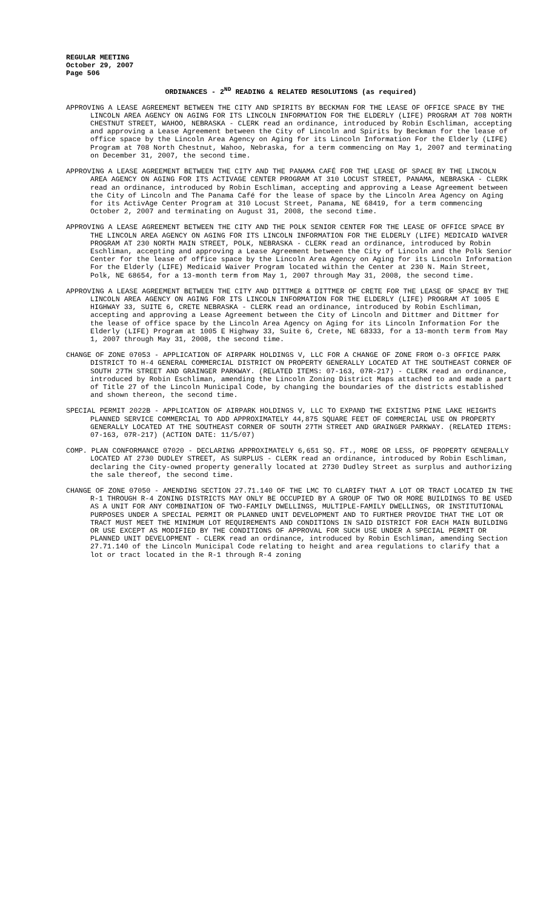REGULAR MEETING
October 29, 2007
Page 506
ORDINANCES - 2<sup>ND</sup> READING & RELATED RESOLUTIONS (as required)
APPROVING A LEASE AGREEMENT BETWEEN THE CITY AND SPIRITS BY BECKMAN FOR THE LEASE OF OFFICE SPACE BY THE LINCOLN AREA AGENCY ON AGING FOR ITS LINCOLN INFORMATION FOR THE ELDERLY (LIFE) PROGRAM AT 708 NORTH CHESTNUT STREET, WAHOO, NEBRASKA - CLERK read an ordinance, introduced by Robin Eschliman, accepting and approving a Lease Agreement between the City of Lincoln and Spirits by Beckman for the lease of office space by the Lincoln Area Agency on Aging for its Lincoln Information For the Elderly (LIFE) Program at 708 North Chestnut, Wahoo, Nebraska, for a term commencing on May 1, 2007 and terminating on December 31, 2007, the second time.
APPROVING A LEASE AGREEMENT BETWEEN THE CITY AND THE PANAMA CAFÉ FOR THE LEASE OF SPACE BY THE LINCOLN AREA AGENCY ON AGING FOR ITS ACTIVAGE CENTER PROGRAM AT 310 LOCUST STREET, PANAMA, NEBRASKA - CLERK read an ordinance, introduced by Robin Eschliman, accepting and approving a Lease Agreement between the City of Lincoln and The Panama Café for the lease of space by the Lincoln Area Agency on Aging for its ActivAge Center Program at 310 Locust Street, Panama, NE 68419, for a term commencing October 2, 2007 and terminating on August 31, 2008, the second time.
APPROVING A LEASE AGREEMENT BETWEEN THE CITY AND THE POLK SENIOR CENTER FOR THE LEASE OF OFFICE SPACE BY THE LINCOLN AREA AGENCY ON AGING FOR ITS LINCOLN INFORMATION FOR THE ELDERLY (LIFE) MEDICAID WAIVER PROGRAM AT 230 NORTH MAIN STREET, POLK, NEBRASKA - CLERK read an ordinance, introduced by Robin Eschliman, accepting and approving a Lease Agreement between the City of Lincoln and the Polk Senior Center for the lease of office space by the Lincoln Area Agency on Aging for its Lincoln Information For the Elderly (LIFE) Medicaid Waiver Program located within the Center at 230 N. Main Street, Polk, NE 68654, for a 13-month term from May 1, 2007 through May 31, 2008, the second time.
APPROVING A LEASE AGREEMENT BETWEEN THE CITY AND DITTMER & DITTMER OF CRETE FOR THE LEASE OF SPACE BY THE LINCOLN AREA AGENCY ON AGING FOR ITS LINCOLN INFORMATION FOR THE ELDERLY (LIFE) PROGRAM AT 1005 E HIGHWAY 33, SUITE 6, CRETE NEBRASKA - CLERK read an ordinance, introduced by Robin Eschliman, accepting and approving a Lease Agreement between the City of Lincoln and Dittmer and Dittmer for the lease of office space by the Lincoln Area Agency on Aging for its Lincoln Information For the Elderly (LIFE) Program at 1005 E Highway 33, Suite 6, Crete, NE 68333, for a 13-month term from May 1, 2007 through May 31, 2008, the second time.
CHANGE OF ZONE 07053 - APPLICATION OF AIRPARK HOLDINGS V, LLC FOR A CHANGE OF ZONE FROM O-3 OFFICE PARK DISTRICT TO H-4 GENERAL COMMERCIAL DISTRICT ON PROPERTY GENERALLY LOCATED AT THE SOUTHEAST CORNER OF SOUTH 27TH STREET AND GRAINGER PARKWAY. (RELATED ITEMS: 07-163, 07R-217) - CLERK read an ordinance, introduced by Robin Eschliman, amending the Lincoln Zoning District Maps attached to and made a part of Title 27 of the Lincoln Municipal Code, by changing the boundaries of the districts established and shown thereon, the second time.
SPECIAL PERMIT 2022B - APPLICATION OF AIRPARK HOLDINGS V, LLC TO EXPAND THE EXISTING PINE LAKE HEIGHTS PLANNED SERVICE COMMERCIAL TO ADD APPROXIMATELY 44,875 SQUARE FEET OF COMMERCIAL USE ON PROPERTY GENERALLY LOCATED AT THE SOUTHEAST CORNER OF SOUTH 27TH STREET AND GRAINGER PARKWAY. (RELATED ITEMS: 07-163, 07R-217) (ACTION DATE: 11/5/07)
COMP. PLAN CONFORMANCE 07020 - DECLARING APPROXIMATELY 6,651 SQ. FT., MORE OR LESS, OF PROPERTY GENERALLY LOCATED AT 2730 DUDLEY STREET, AS SURPLUS - CLERK read an ordinance, introduced by Robin Eschliman, declaring the City-owned property generally located at 2730 Dudley Street as surplus and authorizing the sale thereof, the second time.
CHANGE OF ZONE 07050 - AMENDING SECTION 27.71.140 OF THE LMC TO CLARIFY THAT A LOT OR TRACT LOCATED IN THE R-1 THROUGH R-4 ZONING DISTRICTS MAY ONLY BE OCCUPIED BY A GROUP OF TWO OR MORE BUILDINGS TO BE USED AS A UNIT FOR ANY COMBINATION OF TWO-FAMILY DWELLINGS, MULTIPLE-FAMILY DWELLINGS, OR INSTITUTIONAL PURPOSES UNDER A SPECIAL PERMIT OR PLANNED UNIT DEVELOPMENT AND TO FURTHER PROVIDE THAT THE LOT OR TRACT MUST MEET THE MINIMUM LOT REQUIREMENTS AND CONDITIONS IN SAID DISTRICT FOR EACH MAIN BUILDING OR USE EXCEPT AS MODIFIED BY THE CONDITIONS OF APPROVAL FOR SUCH USE UNDER A SPECIAL PERMIT OR PLANNED UNIT DEVELOPMENT - CLERK read an ordinance, introduced by Robin Eschliman, amending Section 27.71.140 of the Lincoln Municipal Code relating to height and area regulations to clarify that a lot or tract located in the R-1 through R-4 zoning